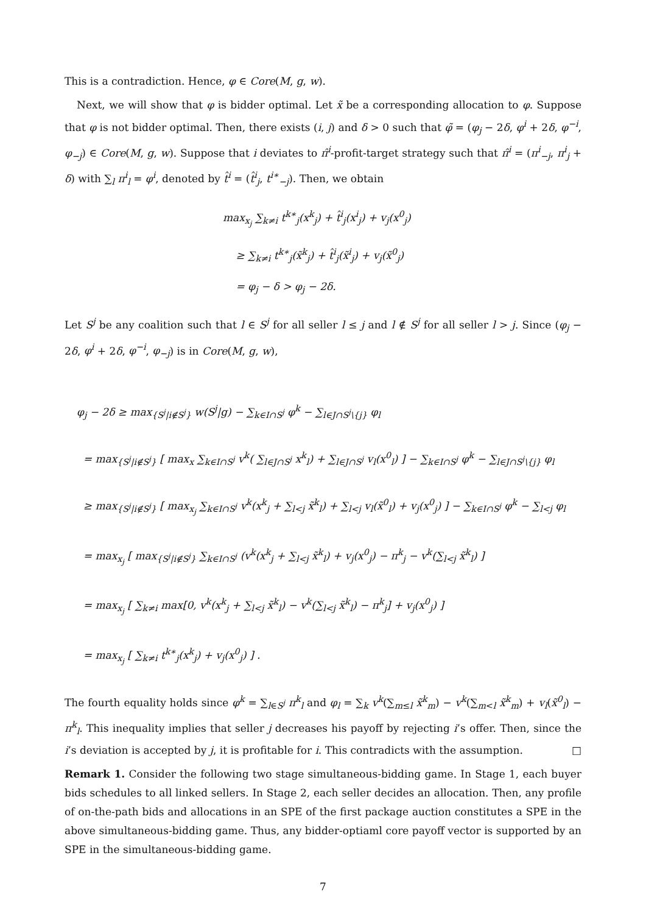This is a contradiction. Hence, φ ∈ Core(M, g, w).
Next, we will show that φ is bidder optimal. Let x̃ be a corresponding allocation to φ. Suppose that φ is not bidder optimal. Then, there exists (i, j) and δ > 0 such that φ̃ = (φ<sub>j</sub> − 2δ, φ<sup>i</sup> + 2δ, φ<sup>−i</sup>, φ<sub>−j</sub>) ∈ Core(M, g, w). Suppose that i deviates to π̂<sup>i</sup>-profit-target strategy such that π̂<sup>i</sup> = (π<sup>i</sup><sub>−j</sub>, π<sup>i</sup><sub>j</sub> + δ) with ∑<sub>l</sub> π<sup>i</sup><sub>l</sub> = φ<sup>i</sup>, denoted by t̂<sup>i</sup> = (t̂<sup>i</sup><sub>j</sub>, t<sup>i∗</sup><sub>−j</sub>). Then, we obtain
max<sub>x<sub>j</sub></sub> ∑<sub>k≠i</sub> t<sup>k∗</sup><sub>j</sub>(x<sup>k</sup><sub>j</sub>) + t̂<sup>i</sup><sub>j</sub>(x<sup>i</sup><sub>j</sub>) + v<sub>j</sub>(x<sup>0</sup><sub>j</sub>)
≥ ∑<sub>k≠i</sub> t<sup>k∗</sup><sub>j</sub>(x̃<sup>k</sup><sub>j</sub>) + t̂<sup>i</sup><sub>j</sub>(x̃<sup>i</sup><sub>j</sub>) + v<sub>j</sub>(x̃<sup>0</sup><sub>j</sub>)
= φ<sub>j</sub> − δ > φ<sub>j</sub> − 2δ.
Let S<sup>j</sup> be any coalition such that l ∈ S<sup>j</sup> for all seller l ≤ j and l ∉ S<sup>j</sup> for all seller l > j. Since (φ<sub>j</sub> − 2δ, φ<sup>i</sup> + 2δ, φ<sup>−i</sup>, φ<sub>−j</sub>) is in Core(M, g, w),
φ<sub>j</sub> − 2δ ≥ max<sub>{S<sup>j</sup>|i∉S<sup>j</sup>}</sub> w(S<sup>j</sup>|g) − ∑<sub>k∈I∩S<sup>j</sup></sub> φ<sup>k</sup> − ∑<sub>l∈J∩S<sup>j</sup>\{j}</sub> φ<sub>l</sub>
= max<sub>{S<sup>j</sup>|i∉S<sup>j</sup>}</sub> [ max<sub>x</sub> ∑<sub>k∈I∩S<sup>j</sup></sub> v<sup>k</sup>( ∑<sub>l∈J∩S<sup>j</sup></sub> x<sup>k</sup><sub>l</sub>) + ∑<sub>l∈J∩S<sup>j</sup></sub> v<sub>l</sub>(x<sup>0</sup><sub>l</sub>) ] − ∑<sub>k∈I∩S<sup>j</sup></sub> φ<sup>k</sup> − ∑<sub>l∈J∩S<sup>j</sup>\{j}</sub> φ<sub>l</sub>
≥ max<sub>{S<sup>j</sup>|i∉S<sup>j</sup>}</sub> [ max<sub>x<sub>j</sub></sub> ∑<sub>k∈I∩S<sup>j</sup></sub> v<sup>k</sup>(x<sup>k</sup><sub>j</sub> + ∑<sub>l<j</sub> x̃<sup>k</sup><sub>l</sub>) + ∑<sub>l<j</sub> v<sub>l</sub>(x̃<sup>0</sup><sub>l</sub>) + v<sub>j</sub>(x<sup>0</sup><sub>j</sub>) ] − ∑<sub>k∈I∩S<sup>j</sup></sub> φ<sup>k</sup> − ∑<sub>l<j</sub> φ<sub>l</sub>
= max<sub>x<sub>j</sub></sub> [ max<sub>{S<sup>j</sup>|i∉S<sup>j</sup>}</sub> ∑<sub>k∈I∩S<sup>j</sup></sub> (v<sup>k</sup>(x<sup>k</sup><sub>j</sub> + ∑<sub>l<j</sub> x̃<sup>k</sup><sub>l</sub>) + v<sub>j</sub>(x<sup>0</sup><sub>j</sub>) − π<sup>k</sup><sub>j</sub> − v<sup>k</sup>(∑<sub>l<j</sub> x̃<sup>k</sup><sub>l</sub>) ]
= max<sub>x<sub>j</sub></sub> [ ∑<sub>k≠i</sub> max[0, v<sup>k</sup>(x<sup>k</sup><sub>j</sub> + ∑<sub>l<j</sub> x̃<sup>k</sup><sub>l</sub>) − v<sup>k</sup>(∑<sub>l<j</sub> x̃<sup>k</sup><sub>l</sub>) − π<sup>k</sup><sub>j</sub>] + v<sub>j</sub>(x<sup>0</sup><sub>j</sub>) ]
= max<sub>x<sub>j</sub></sub> [ ∑<sub>k≠i</sub> t<sup>k∗</sup><sub>j</sub>(x<sup>k</sup><sub>j</sub>) + v<sub>j</sub>(x<sup>0</sup><sub>j</sub>) ] .
The fourth equality holds since φ<sup>k</sup> = ∑<sub>l∈S<sup>j</sup></sub> π<sup>k</sup><sub>l</sub> and φ<sub>l</sub> = ∑<sub>k</sub> v<sup>k</sup>(∑<sub>m≤l</sub> x̃<sup>k</sup><sub>m</sub>) − v<sup>k</sup>(∑<sub>m<l</sub> x̃<sup>k</sup><sub>m</sub>) + v<sub>l</sub>(x̃<sup>0</sup><sub>l</sub>) − π<sup>k</sup><sub>l</sub>. This inequality implies that seller j decreases his payoff by rejecting i’s offer. Then, since the i’s deviation is accepted by j, it is profitable for i. This contradicts with the assumption. □
Remark 1. Consider the following two stage simultaneous-bidding game. In Stage 1, each buyer bids schedules to all linked sellers. In Stage 2, each seller decides an allocation. Then, any profile of on-the-path bids and allocations in an SPE of the first package auction constitutes a SPE in the above simultaneous-bidding game. Thus, any bidder-optiaml core payoff vector is supported by an SPE in the simultaneous-bidding game.
7